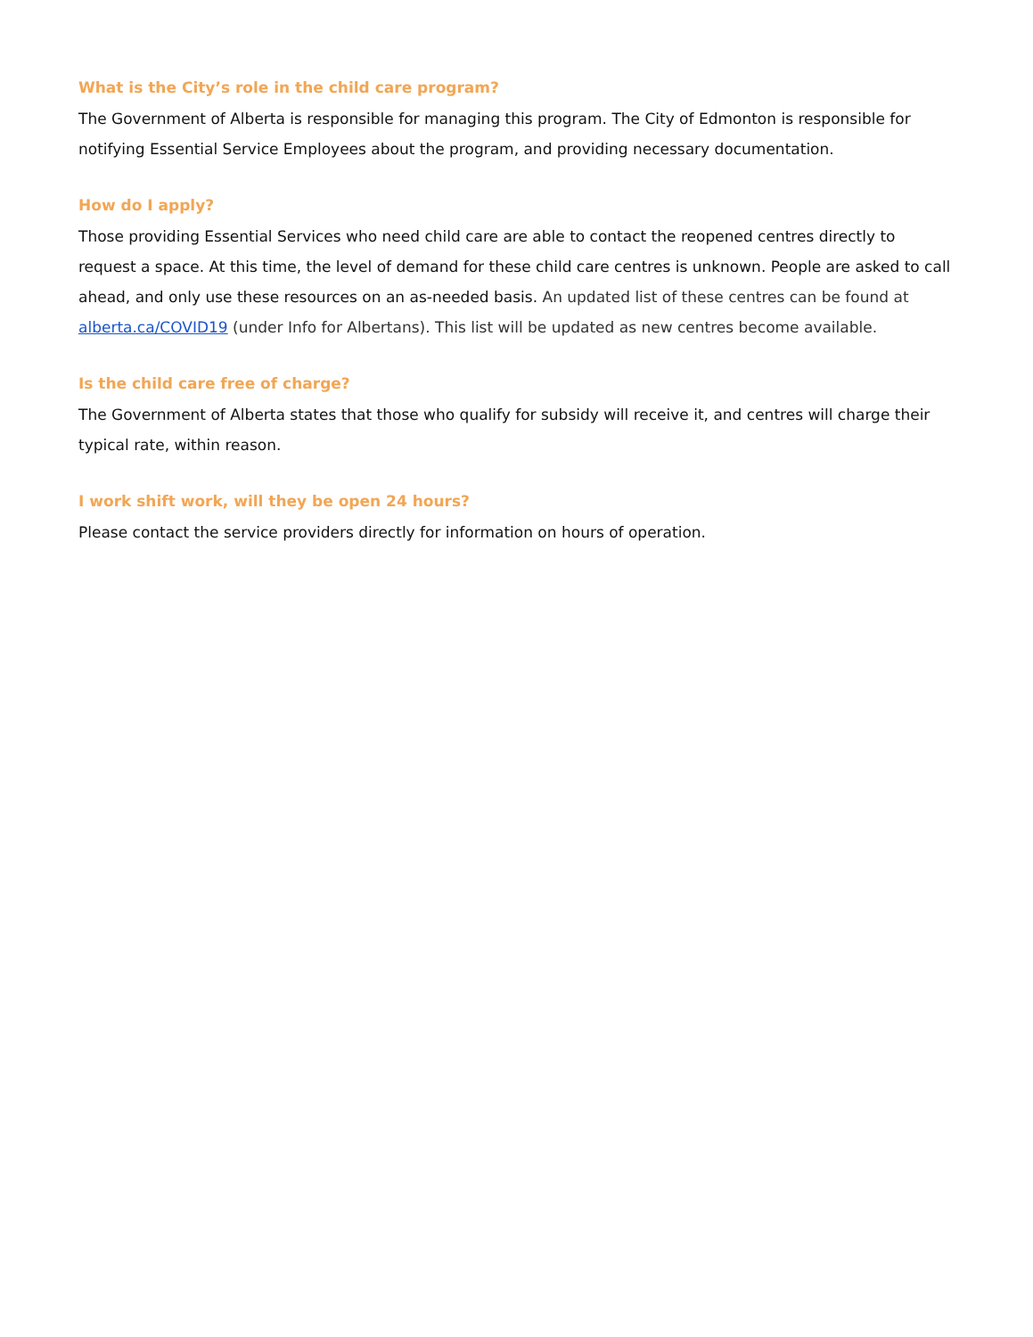What is the City’s role in the child care program?
The Government of Alberta is responsible for managing this program. The City of Edmonton is responsible for notifying Essential Service Employees about the program, and providing necessary documentation.
How do I apply?
Those providing Essential Services who need child care are able to contact the reopened centres directly to request a space. At this time, the level of demand for these child care centres is unknown. People are asked to call ahead, and only use these resources on an as-needed basis. An updated list of these centres can be found at alberta.ca/COVID19 (under Info for Albertans). This list will be updated as new centres become available.
Is the child care free of charge?
The Government of Alberta states that those who qualify for subsidy will receive it, and centres will charge their typical rate, within reason.
I work shift work, will they be open 24 hours?
Please contact the service providers directly for information on hours of operation.